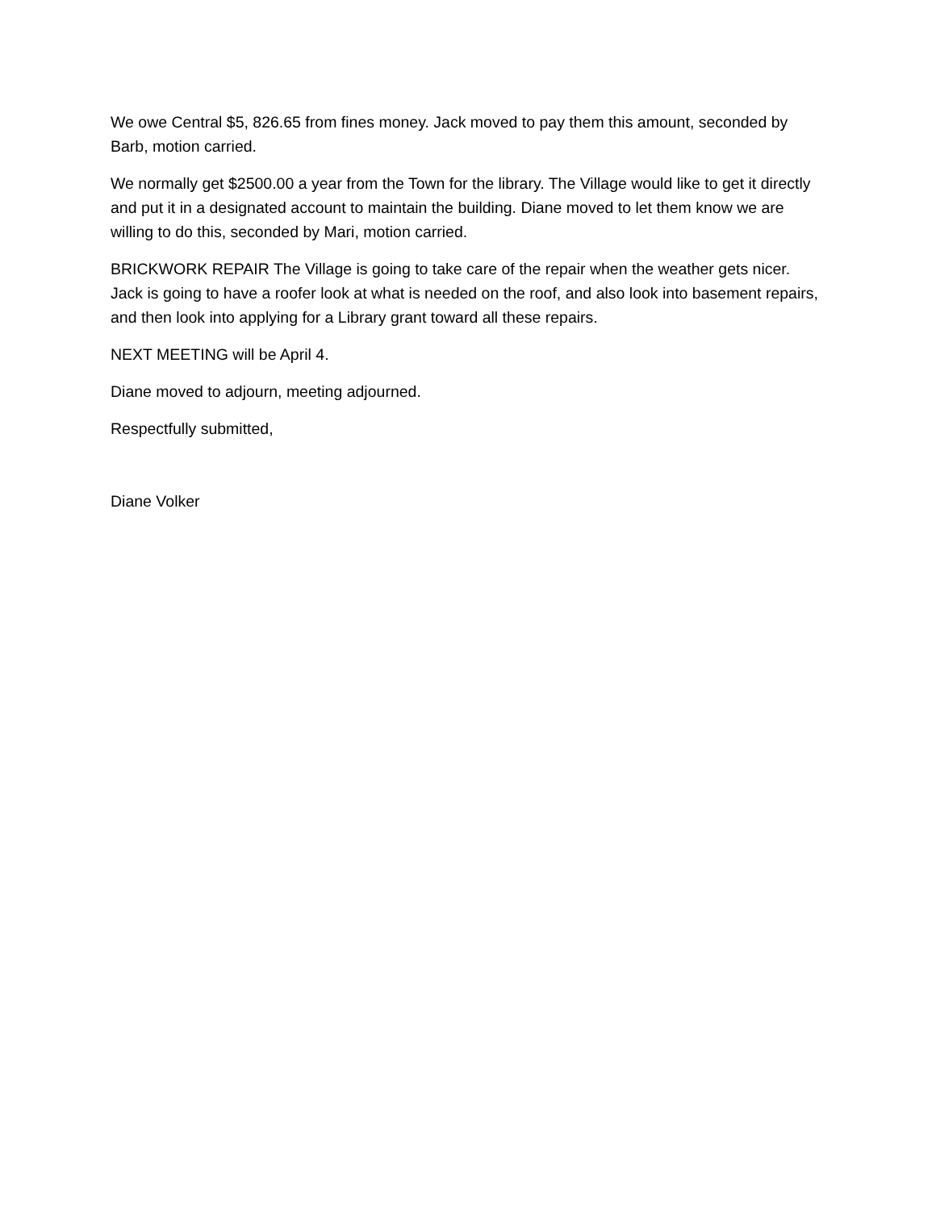We owe Central $5, 826.65 from fines money. Jack moved to pay them this amount, seconded by Barb, motion carried.
We normally get $2500.00 a year from the Town for the library. The Village would like to get it directly and put it in a designated account to maintain the building. Diane moved to let them know we are willing to do this, seconded by Mari, motion carried.
BRICKWORK REPAIR The Village is going to take care of the repair when the weather gets nicer. Jack is going to have a roofer look at what is needed on the roof, and also look into basement repairs, and then look into applying for a Library grant toward all these repairs.
NEXT MEETING will be April 4.
Diane moved to adjourn, meeting adjourned.
Respectfully submitted,
Diane Volker